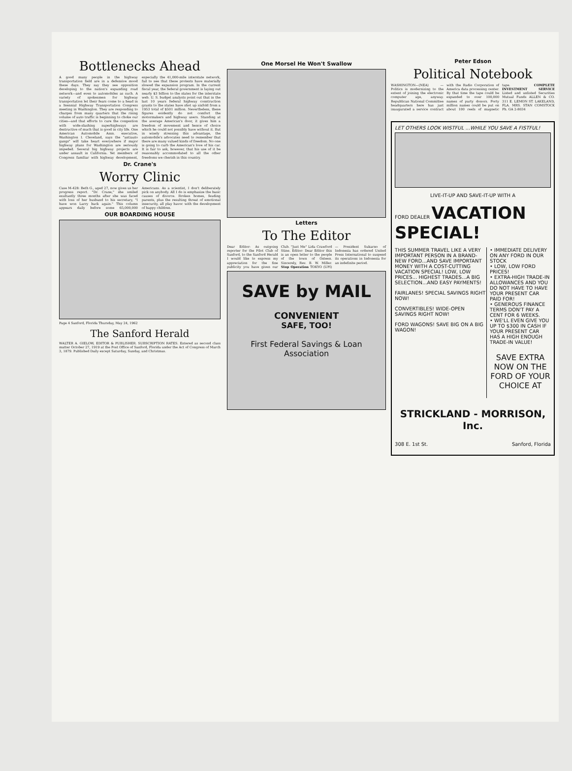Bottlenecks Ahead
A good many people in the highway transportation field are in a defensive mood these days. They say they see opposition developing to the nation's expanding road network—and even to automobiles as such. A variety of spokesmen for highway transportation let their fears come to a head in a biennial Highway Transportation Congress meeting in Washington. They are responding to charges from many quarters that the rising volume of auto traffic is beginning to choke our cities—and that efforts to cure the congestion with wide-slashing superhighways are destructive of much that is good in city life. One American Automobile Assn. executive, Washington I. Cleveland, says the "antiauto gangs" will take heart everywhere if major highway plans for Washington are seriously impeded. Several big highway projects are under assault in California. Yet members of Congress familiar with highway development, especially the 41,000-mile interstate network, fail to see that these protests have materially slowed the expansion program. In the current fiscal year, the federal government is laying out nearly $3 billion to the states for the interstate web. U. S. budget analysts point out that in the last 10 years federal highway construction grants to the states have shot up sixfold from a 1953 total of $501 million. Nevertheless, these figures evidently do not comfort the motormakers and highway users. Standing at the average American's door, it gives him a freedom of movement and hence of choice which he could not possibly have without it. But in wisely stressing this advantage, the automobile's advocates need to remember that there are many valued kinds of freedom. No one is going to curb the American's love of his car. It is fair to ask, however, that his use of it be reasonably accommodated to all the other freedoms we cherish in this country.
Dr. Crane's
Worry Clinic
Case M-428: Beth G., aged 27, now gives us her progress report. "Dr. Crane," she smiled exultantly three months after she was faced with loss of her husband to his secretary, "I have won Larry back again." This column appears daily before some 65,000,000 Americans. As a scientist, I don't deliberately pick on anybody. All I do is emphasize the basic causes of divorce. Broken homes, feuding parents, plus the resulting threat of emotional insecurity, all play havoc with the development of happy children.
OUR BOARDING HOUSE
Page 4 Sanford, Florida Thursday, May 24, 1962
The Sanford Herald
WALTER A. GIELOW, EDITOR & PUBLISHER. SUBSCRIPTION RATES. Entered as second class matter October 27, 1919 at the Post Office of Sanford, Florida under the Act of Congress of March 3, 1879. Published Daily except Saturday, Sunday, and Christmas.
One Morsel He Won't Swallow
Letters
To The Editor
Dear Editor: As outgoing reporter for the Pilot Club of Sanford, to the Sanford Herald I would like to express my appreciation for the fine publicity you have given our Club. "Just Me" Lida Crawford Stine. Editor: Dear Editor this is an open letter to the people of the town of Osteen. Sincerely, Rev. B. W. Miller. Stop Operation TOKYO (UPI) — President Sukarno of Indonesia has ordered United Press International to suspend its operations in Indonesia for an indefinite period.
SAVE by MAIL
CONVENIENT
SAFE, TOO!
First Federal Savings & Loan Association
Peter Edson
Political Notebook
WASHINGTON—(NEA) — Politics is modernizing to the extent of joining the electronic computer age, anyway. Republican National Committee headquarters here has just inaugurated a service contract with the Radio Corporation of America data processing center. By that time the tape could be expanded to over 100,000 names of party donors. Forty million names could be put on about 100 reels of magnetic tape. COMPLETE INVESTMENT SERVICE Listed and unlisted Securities Mutual Funds ALLEN & CO. 311 E. LEMON ST. LAKELAND, FLA. MRS. STAN COMSTOCK Ph. GA 2-8034
LET OTHERS LOOK WISTFUL ...WHILE YOU SAVE A FISTFUL!
LIVE-IT-UP AND SAVE-IT-UP WITH A
FORD DEALER VACATION SPECIAL!
THIS SUMMER TRAVEL LIKE A VERY IMPORTANT PERSON IN A BRAND-NEW FORD...AND SAVE IMPORTANT MONEY WITH A COST-CUTTING VACATION SPECIAL! LOW, LOW PRICES... HIGHEST TRADES...A BIG SELECTION...AND EASY PAYMENTS!
FAIRLANES! SPECIAL SAVINGS RIGHT NOW!
CONVERTIBLES! WIDE-OPEN SAVINGS RIGHT NOW!
FORD WAGONS! SAVE BIG ON A BIG WAGON!
• IMMEDIATE DELIVERY ON ANY FORD IN OUR STOCK
• LOW, LOW FORD PRICES!
• EXTRA-HIGH TRADE-IN ALLOWANCES AND YOU DO NOT HAVE TO HAVE YOUR PRESENT CAR PAID FOR!
• GENEROUS FINANCE TERMS DON'T PAY A CENT FOR 6 WEEKS.
• WE'LL EVEN GIVE YOU UP TO $300 IN CASH IF YOUR PRESENT CAR HAS A HIGH ENOUGH TRADE-IN VALUE!
SAVE EXTRA NOW ON THE FORD OF YOUR CHOICE AT
STRICKLAND - MORRISON, Inc.
308 E. 1st St. Sanford, Florida